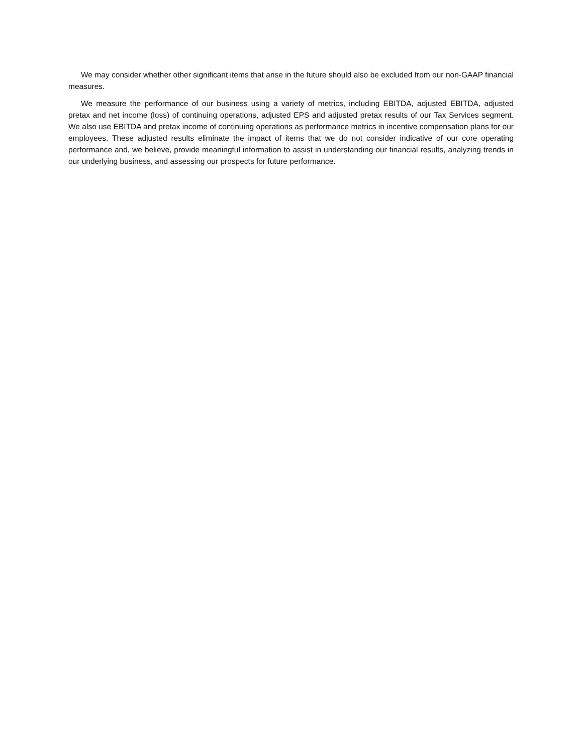We may consider whether other significant items that arise in the future should also be excluded from our non-GAAP financial measures.
We measure the performance of our business using a variety of metrics, including EBITDA, adjusted EBITDA, adjusted pretax and net income (loss) of continuing operations, adjusted EPS and adjusted pretax results of our Tax Services segment. We also use EBITDA and pretax income of continuing operations as performance metrics in incentive compensation plans for our employees. These adjusted results eliminate the impact of items that we do not consider indicative of our core operating performance and, we believe, provide meaningful information to assist in understanding our financial results, analyzing trends in our underlying business, and assessing our prospects for future performance.